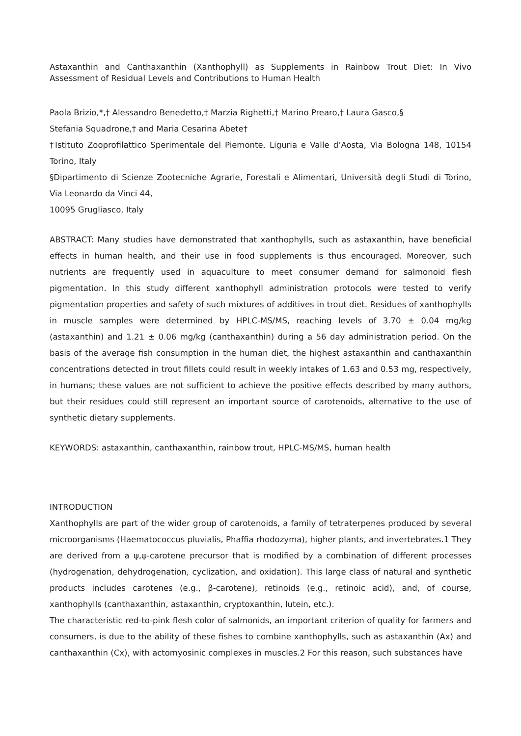Astaxanthin and Canthaxanthin (Xanthophyll) as Supplements in Rainbow Trout Diet: In Vivo Assessment of Residual Levels and Contributions to Human Health
Paola Brizio,*,† Alessandro Benedetto,† Marzia Righetti,† Marino Prearo,† Laura Gasco,§
Stefania Squadrone,† and Maria Cesarina Abete†
†Istituto Zooprofilattico Sperimentale del Piemonte, Liguria e Valle d’Aosta, Via Bologna 148, 10154 Torino, Italy
§Dipartimento di Scienze Zootecniche Agrarie, Forestali e Alimentari, Università degli Studi di Torino, Via Leonardo da Vinci 44,
10095 Grugliasco, Italy
ABSTRACT: Many studies have demonstrated that xanthophylls, such as astaxanthin, have beneficial effects in human health, and their use in food supplements is thus encouraged. Moreover, such nutrients are frequently used in aquaculture to meet consumer demand for salmonoid flesh pigmentation. In this study different xanthophyll administration protocols were tested to verify pigmentation properties and safety of such mixtures of additives in trout diet. Residues of xanthophylls in muscle samples were determined by HPLC-MS/MS, reaching levels of 3.70 ± 0.04 mg/kg (astaxanthin) and 1.21 ± 0.06 mg/kg (canthaxanthin) during a 56 day administration period. On the basis of the average fish consumption in the human diet, the highest astaxanthin and canthaxanthin concentrations detected in trout fillets could result in weekly intakes of 1.63 and 0.53 mg, respectively, in humans; these values are not sufficient to achieve the positive effects described by many authors, but their residues could still represent an important source of carotenoids, alternative to the use of synthetic dietary supplements.
KEYWORDS: astaxanthin, canthaxanthin, rainbow trout, HPLC-MS/MS, human health
INTRODUCTION
Xanthophylls are part of the wider group of carotenoids, a family of tetraterpenes produced by several microorganisms (Haematococcus pluvialis, Phaffia rhodozyma), higher plants, and invertebrates.1 They are derived from a ψ,ψ-carotene precursor that is modified by a combination of different processes (hydrogenation, dehydrogenation, cyclization, and oxidation). This large class of natural and synthetic products includes carotenes (e.g., β-carotene), retinoids (e.g., retinoic acid), and, of course, xanthophylls (canthaxanthin, astaxanthin, cryptoxanthin, lutein, etc.).
The characteristic red-to-pink flesh color of salmonids, an important criterion of quality for farmers and consumers, is due to the ability of these fishes to combine xanthophylls, such as astaxanthin (Ax) and canthaxanthin (Cx), with actomyosinic complexes in muscles.2 For this reason, such substances have